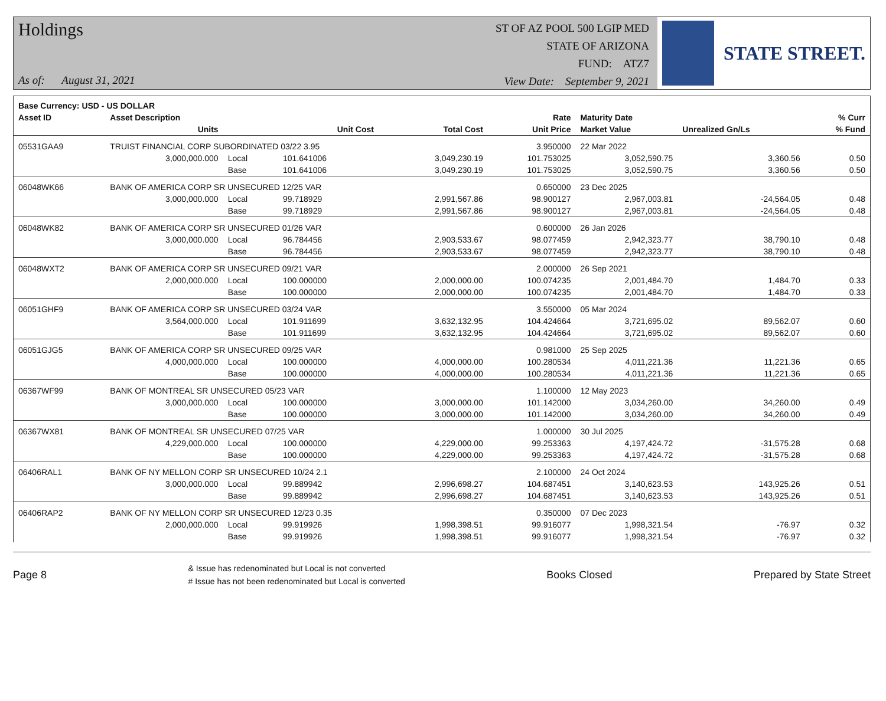Holdings
As of: August 31, 2021
ST OF AZ POOL 500 LGIP MED
STATE OF ARIZONA
FUND: ATZ7
View Date: September 9, 2021
STATE STREET.
| Base Currency: USD - US DOLLAR | | | | | | | | |
| --- | --- | --- | --- | --- | --- | --- | --- | --- |
| Asset ID | Asset Description | | | | Rate | Maturity Date | | % Curr |
| | Units | | Unit Cost | Total Cost | Unit Price | Market Value | Unrealized Gn/Ls | % Fund |
| 05531GAA9 | TRUIST FINANCIAL CORP SUBORDINATED 03/22 3.95 | | | | 3.950000 | 22 Mar 2022 | | |
| | 3,000,000.000 | Local | 101.641006 | 3,049,230.19 | 101.753025 | 3,052,590.75 | 3,360.56 | 0.50 |
| | | Base | 101.641006 | 3,049,230.19 | 101.753025 | 3,052,590.75 | 3,360.56 | 0.50 |
| 06048WK66 | BANK OF AMERICA CORP SR UNSECURED 12/25 VAR | | | | 0.650000 | 23 Dec 2025 | | |
| | 3,000,000.000 | Local | 99.718929 | 2,991,567.86 | 98.900127 | 2,967,003.81 | -24,564.05 | 0.48 |
| | | Base | 99.718929 | 2,991,567.86 | 98.900127 | 2,967,003.81 | -24,564.05 | 0.48 |
| 06048WK82 | BANK OF AMERICA CORP SR UNSECURED 01/26 VAR | | | | 0.600000 | 26 Jan 2026 | | |
| | 3,000,000.000 | Local | 96.784456 | 2,903,533.67 | 98.077459 | 2,942,323.77 | 38,790.10 | 0.48 |
| | | Base | 96.784456 | 2,903,533.67 | 98.077459 | 2,942,323.77 | 38,790.10 | 0.48 |
| 06048WXT2 | BANK OF AMERICA CORP SR UNSECURED 09/21 VAR | | | | 2.000000 | 26 Sep 2021 | | |
| | 2,000,000.000 | Local | 100.000000 | 2,000,000.00 | 100.074235 | 2,001,484.70 | 1,484.70 | 0.33 |
| | | Base | 100.000000 | 2,000,000.00 | 100.074235 | 2,001,484.70 | 1,484.70 | 0.33 |
| 06051GHF9 | BANK OF AMERICA CORP SR UNSECURED 03/24 VAR | | | | 3.550000 | 05 Mar 2024 | | |
| | 3,564,000.000 | Local | 101.911699 | 3,632,132.95 | 104.424664 | 3,721,695.02 | 89,562.07 | 0.60 |
| | | Base | 101.911699 | 3,632,132.95 | 104.424664 | 3,721,695.02 | 89,562.07 | 0.60 |
| 06051GJG5 | BANK OF AMERICA CORP SR UNSECURED 09/25 VAR | | | | 0.981000 | 25 Sep 2025 | | |
| | 4,000,000.000 | Local | 100.000000 | 4,000,000.00 | 100.280534 | 4,011,221.36 | 11,221.36 | 0.65 |
| | | Base | 100.000000 | 4,000,000.00 | 100.280534 | 4,011,221.36 | 11,221.36 | 0.65 |
| 06367WF99 | BANK OF MONTREAL SR UNSECURED 05/23 VAR | | | | 1.100000 | 12 May 2023 | | |
| | 3,000,000.000 | Local | 100.000000 | 3,000,000.00 | 101.142000 | 3,034,260.00 | 34,260.00 | 0.49 |
| | | Base | 100.000000 | 3,000,000.00 | 101.142000 | 3,034,260.00 | 34,260.00 | 0.49 |
| 06367WX81 | BANK OF MONTREAL SR UNSECURED 07/25 VAR | | | | 1.000000 | 30 Jul 2025 | | |
| | 4,229,000.000 | Local | 100.000000 | 4,229,000.00 | 99.253363 | 4,197,424.72 | -31,575.28 | 0.68 |
| | | Base | 100.000000 | 4,229,000.00 | 99.253363 | 4,197,424.72 | -31,575.28 | 0.68 |
| 06406RAL1 | BANK OF NY MELLON CORP SR UNSECURED 10/24 2.1 | | | | 2.100000 | 24 Oct 2024 | | |
| | 3,000,000.000 | Local | 99.889942 | 2,996,698.27 | 104.687451 | 3,140,623.53 | 143,925.26 | 0.51 |
| | | Base | 99.889942 | 2,996,698.27 | 104.687451 | 3,140,623.53 | 143,925.26 | 0.51 |
| 06406RAP2 | BANK OF NY MELLON CORP SR UNSECURED 12/23 0.35 | | | | 0.350000 | 07 Dec 2023 | | |
| | 2,000,000.000 | Local | 99.919926 | 1,998,398.51 | 99.916077 | 1,998,321.54 | -76.97 | 0.32 |
| | | Base | 99.919926 | 1,998,398.51 | 99.916077 | 1,998,321.54 | -76.97 | 0.32 |
Page 8
& Issue has redenominated but Local is not converted
# Issue has not been redenominated but Local is converted
Books Closed Prepared by State Street